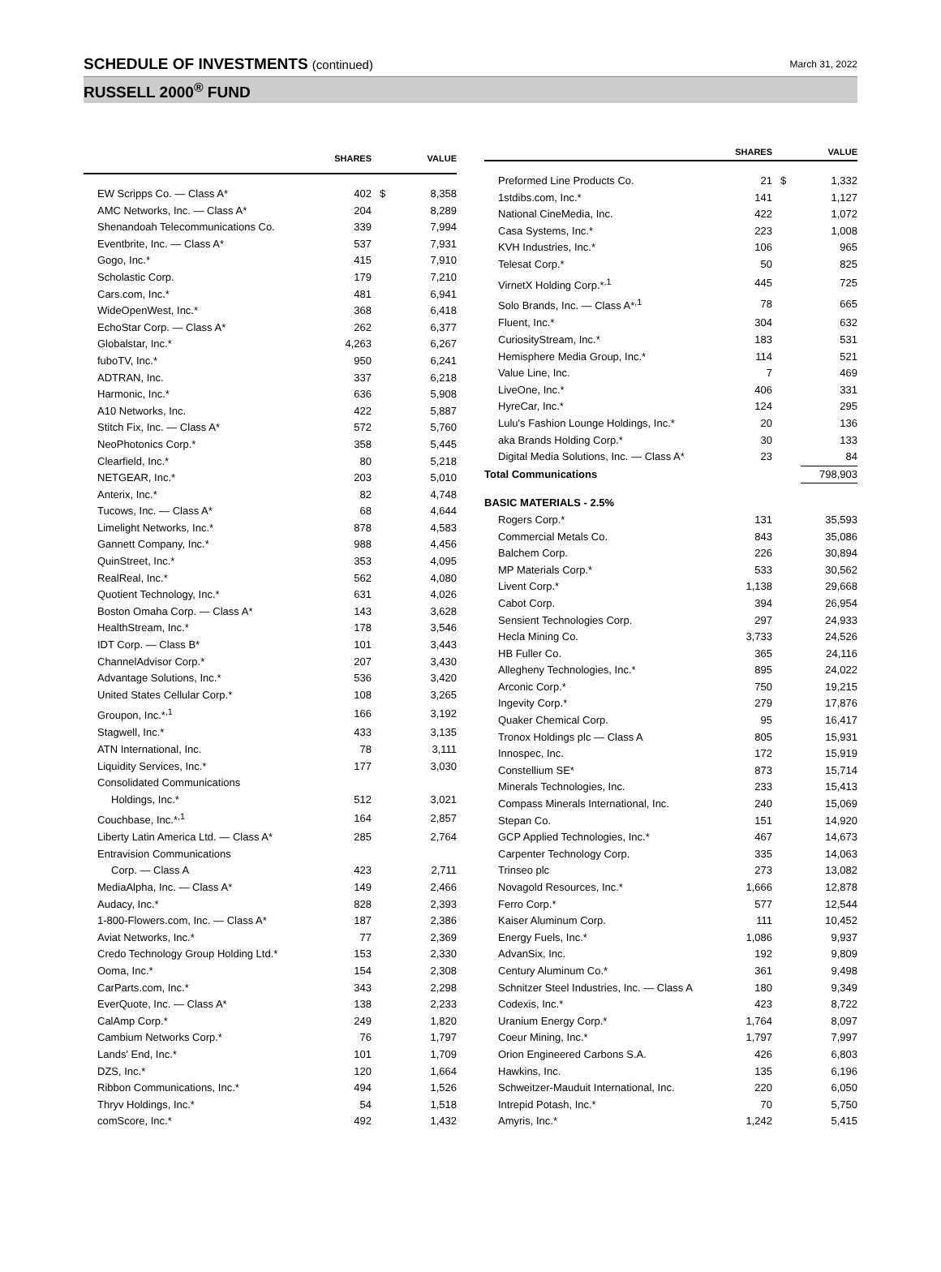SCHEDULE OF INVESTMENTS (continued)
March 31, 2022
RUSSELL 2000<sup>®</sup> FUND
| | SHARES | | VALUE |
| --- | --- | --- | --- |
| EW Scripps Co. — Class A* | 402 | $ | 8,358 |
| AMC Networks, Inc. — Class A* | 204 | | 8,289 |
| Shenandoah Telecommunications Co. | 339 | | 7,994 |
| Eventbrite, Inc. — Class A* | 537 | | 7,931 |
| Gogo, Inc.* | 415 | | 7,910 |
| Scholastic Corp. | 179 | | 7,210 |
| Cars.com, Inc.* | 481 | | 6,941 |
| WideOpenWest, Inc.* | 368 | | 6,418 |
| EchoStar Corp. — Class A* | 262 | | 6,377 |
| Globalstar, Inc.* | 4,263 | | 6,267 |
| fuboTV, Inc.* | 950 | | 6,241 |
| ADTRAN, Inc. | 337 | | 6,218 |
| Harmonic, Inc.* | 636 | | 5,908 |
| A10 Networks, Inc. | 422 | | 5,887 |
| Stitch Fix, Inc. — Class A* | 572 | | 5,760 |
| NeoPhotonics Corp.* | 358 | | 5,445 |
| Clearfield, Inc.* | 80 | | 5,218 |
| NETGEAR, Inc.* | 203 | | 5,010 |
| Anterix, Inc.* | 82 | | 4,748 |
| Tucows, Inc. — Class A* | 68 | | 4,644 |
| Limelight Networks, Inc.* | 878 | | 4,583 |
| Gannett Company, Inc.* | 988 | | 4,456 |
| QuinStreet, Inc.* | 353 | | 4,095 |
| RealReal, Inc.* | 562 | | 4,080 |
| Quotient Technology, Inc.* | 631 | | 4,026 |
| Boston Omaha Corp. — Class A* | 143 | | 3,628 |
| HealthStream, Inc.* | 178 | | 3,546 |
| IDT Corp. — Class B* | 101 | | 3,443 |
| ChannelAdvisor Corp.* | 207 | | 3,430 |
| Advantage Solutions, Inc.* | 536 | | 3,420 |
| United States Cellular Corp.* | 108 | | 3,265 |
| Groupon, Inc.*<sup>,1</sup> | 166 | | 3,192 |
| Stagwell, Inc.* | 433 | | 3,135 |
| ATN International, Inc. | 78 | | 3,111 |
| Liquidity Services, Inc.* | 177 | | 3,030 |
| Consolidated Communications | | | |
| Holdings, Inc.* | 512 | | 3,021 |
| Couchbase, Inc.*<sup>,1</sup> | 164 | | 2,857 |
| Liberty Latin America Ltd. — Class A* | 285 | | 2,764 |
| Entravision Communications | | | |
| Corp. — Class A | 423 | | 2,711 |
| MediaAlpha, Inc. — Class A* | 149 | | 2,466 |
| Audacy, Inc.* | 828 | | 2,393 |
| 1-800-Flowers.com, Inc. — Class A* | 187 | | 2,386 |
| Aviat Networks, Inc.* | 77 | | 2,369 |
| Credo Technology Group Holding Ltd.* | 153 | | 2,330 |
| Ooma, Inc.* | 154 | | 2,308 |
| CarParts.com, Inc.* | 343 | | 2,298 |
| EverQuote, Inc. — Class A* | 138 | | 2,233 |
| CalAmp Corp.* | 249 | | 1,820 |
| Cambium Networks Corp.* | 76 | | 1,797 |
| Lands' End, Inc.* | 101 | | 1,709 |
| DZS, Inc.* | 120 | | 1,664 |
| Ribbon Communications, Inc.* | 494 | | 1,526 |
| Thryv Holdings, Inc.* | 54 | | 1,518 |
| comScore, Inc.* | 492 | | 1,432 |
| | SHARES | | VALUE |
| --- | --- | --- | --- |
| Preformed Line Products Co. | 21 | $ | 1,332 |
| 1stdibs.com, Inc.* | 141 | | 1,127 |
| National CineMedia, Inc. | 422 | | 1,072 |
| Casa Systems, Inc.* | 223 | | 1,008 |
| KVH Industries, Inc.* | 106 | | 965 |
| Telesat Corp.* | 50 | | 825 |
| VirnetX Holding Corp.*<sup>,1</sup> | 445 | | 725 |
| Solo Brands, Inc. — Class A*<sup>,1</sup> | 78 | | 665 |
| Fluent, Inc.* | 304 | | 632 |
| CuriosityStream, Inc.* | 183 | | 531 |
| Hemisphere Media Group, Inc.* | 114 | | 521 |
| Value Line, Inc. | 7 | | 469 |
| LiveOne, Inc.* | 406 | | 331 |
| HyreCar, Inc.* | 124 | | 295 |
| Lulu's Fashion Lounge Holdings, Inc.* | 20 | | 136 |
| aka Brands Holding Corp.* | 30 | | 133 |
| Digital Media Solutions, Inc. — Class A* | 23 | | 84 |
| Total Communications | | | 798,903 |
| BASIC MATERIALS - 2.5% | | | |
| Rogers Corp.* | 131 | | 35,593 |
| Commercial Metals Co. | 843 | | 35,086 |
| Balchem Corp. | 226 | | 30,894 |
| MP Materials Corp.* | 533 | | 30,562 |
| Livent Corp.* | 1,138 | | 29,668 |
| Cabot Corp. | 394 | | 26,954 |
| Sensient Technologies Corp. | 297 | | 24,933 |
| Hecla Mining Co. | 3,733 | | 24,526 |
| HB Fuller Co. | 365 | | 24,116 |
| Allegheny Technologies, Inc.* | 895 | | 24,022 |
| Arconic Corp.* | 750 | | 19,215 |
| Ingevity Corp.* | 279 | | 17,876 |
| Quaker Chemical Corp. | 95 | | 16,417 |
| Tronox Holdings plc — Class A | 805 | | 15,931 |
| Innospec, Inc. | 172 | | 15,919 |
| Constellium SE* | 873 | | 15,714 |
| Minerals Technologies, Inc. | 233 | | 15,413 |
| Compass Minerals International, Inc. | 240 | | 15,069 |
| Stepan Co. | 151 | | 14,920 |
| GCP Applied Technologies, Inc.* | 467 | | 14,673 |
| Carpenter Technology Corp. | 335 | | 14,063 |
| Trinseo plc | 273 | | 13,082 |
| Novagold Resources, Inc.* | 1,666 | | 12,878 |
| Ferro Corp.* | 577 | | 12,544 |
| Kaiser Aluminum Corp. | 111 | | 10,452 |
| Energy Fuels, Inc.* | 1,086 | | 9,937 |
| AdvanSix, Inc. | 192 | | 9,809 |
| Century Aluminum Co.* | 361 | | 9,498 |
| Schnitzer Steel Industries, Inc. — Class A | 180 | | 9,349 |
| Codexis, Inc.* | 423 | | 8,722 |
| Uranium Energy Corp.* | 1,764 | | 8,097 |
| Coeur Mining, Inc.* | 1,797 | | 7,997 |
| Orion Engineered Carbons S.A. | 426 | | 6,803 |
| Hawkins, Inc. | 135 | | 6,196 |
| Schweitzer-Mauduit International, Inc. | 220 | | 6,050 |
| Intrepid Potash, Inc.* | 70 | | 5,750 |
| Amyris, Inc.* | 1,242 | | 5,415 |